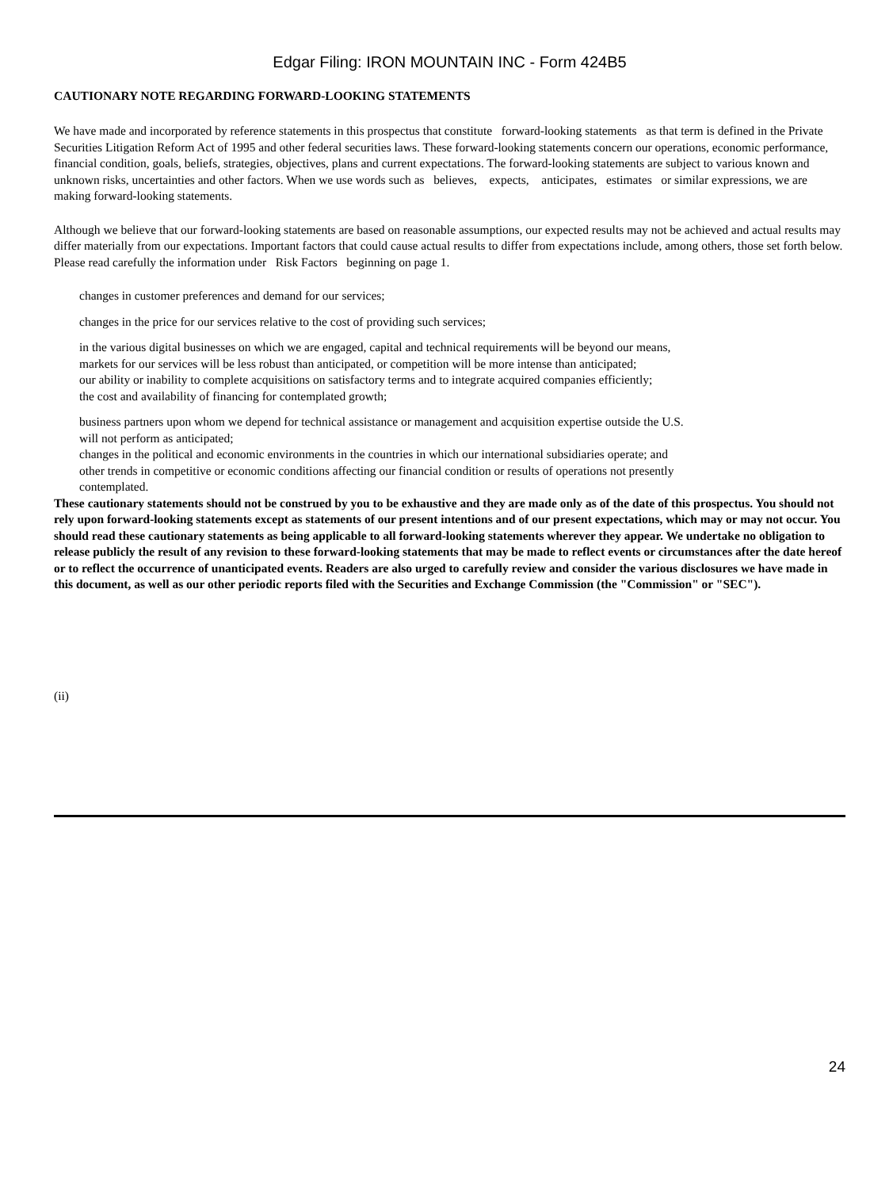Edgar Filing: IRON MOUNTAIN INC - Form 424B5
CAUTIONARY NOTE REGARDING FORWARD-LOOKING STATEMENTS
We have made and incorporated by reference statements in this prospectus that constitute forward-looking statements as that term is defined in the Private Securities Litigation Reform Act of 1995 and other federal securities laws. These forward-looking statements concern our operations, economic performance, financial condition, goals, beliefs, strategies, objectives, plans and current expectations. The forward-looking statements are subject to various known and unknown risks, uncertainties and other factors. When we use words such as believes, expects, anticipates, estimates or similar expressions, we are making forward-looking statements.
Although we believe that our forward-looking statements are based on reasonable assumptions, our expected results may not be achieved and actual results may differ materially from our expectations. Important factors that could cause actual results to differ from expectations include, among others, those set forth below. Please read carefully the information under Risk Factors beginning on page 1.
changes in customer preferences and demand for our services;
changes in the price for our services relative to the cost of providing such services;
in the various digital businesses on which we are engaged, capital and technical requirements will be beyond our means, markets for our services will be less robust than anticipated, or competition will be more intense than anticipated;
our ability or inability to complete acquisitions on satisfactory terms and to integrate acquired companies efficiently;
the cost and availability of financing for contemplated growth;
business partners upon whom we depend for technical assistance or management and acquisition expertise outside the U.S. will not perform as anticipated;
changes in the political and economic environments in the countries in which our international subsidiaries operate; and
other trends in competitive or economic conditions affecting our financial condition or results of operations not presently contemplated.
These cautionary statements should not be construed by you to be exhaustive and they are made only as of the date of this prospectus. You should not rely upon forward-looking statements except as statements of our present intentions and of our present expectations, which may or may not occur. You should read these cautionary statements as being applicable to all forward-looking statements wherever they appear. We undertake no obligation to release publicly the result of any revision to these forward-looking statements that may be made to reflect events or circumstances after the date hereof or to reflect the occurrence of unanticipated events. Readers are also urged to carefully review and consider the various disclosures we have made in this document, as well as our other periodic reports filed with the Securities and Exchange Commission (the "Commission" or "SEC").
(ii)
24